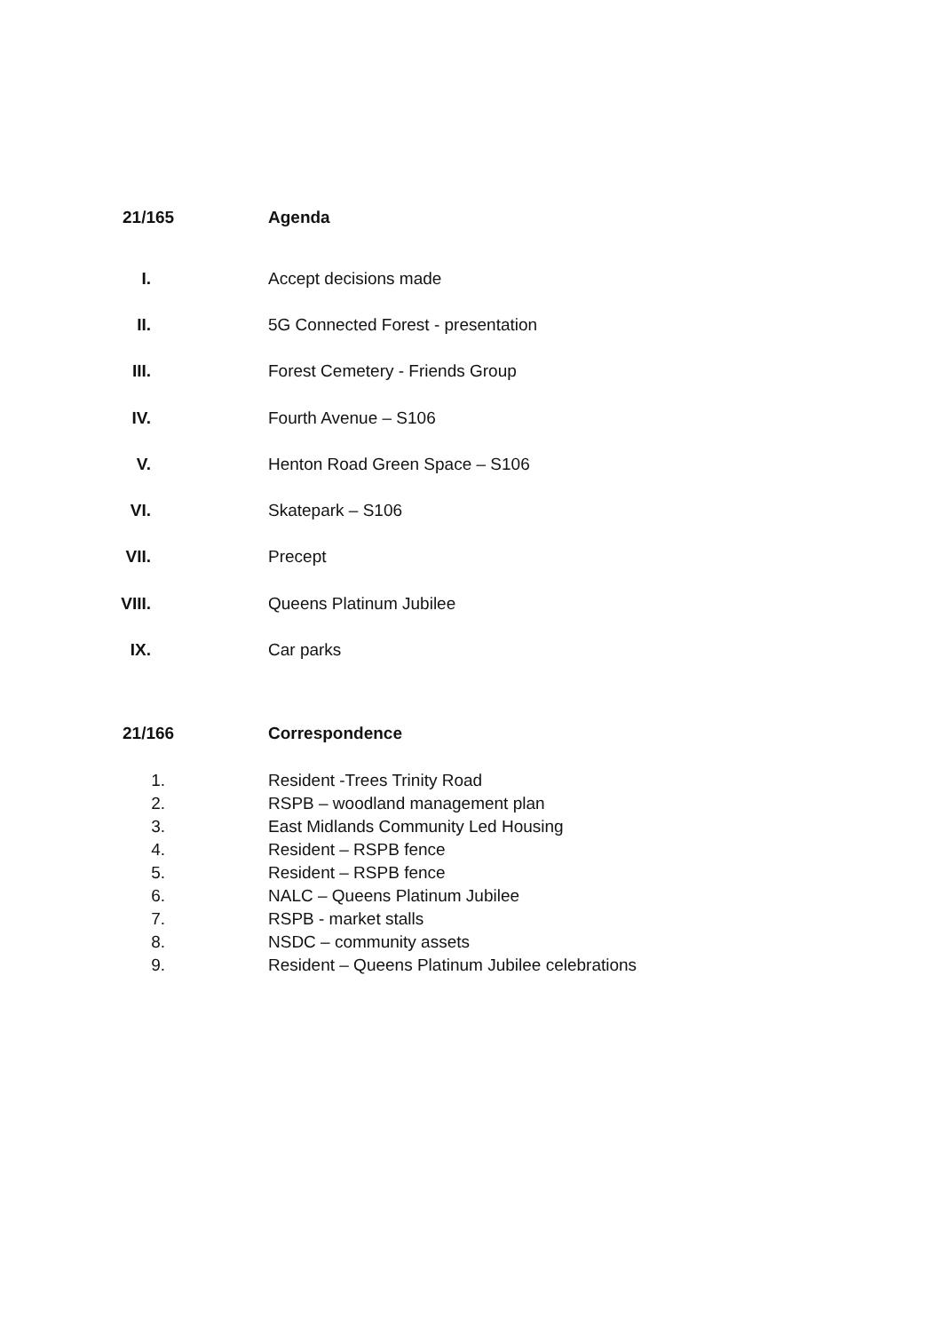21/165 Agenda
I. Accept decisions made
II. 5G Connected Forest - presentation
III. Forest Cemetery - Friends Group
IV. Fourth Avenue – S106
V. Henton Road Green Space – S106
VI. Skatepark – S106
VII. Precept
VIII. Queens Platinum Jubilee
IX. Car parks
21/166 Correspondence
1. Resident -Trees Trinity Road
2. RSPB – woodland management plan
3. East Midlands Community Led Housing
4. Resident – RSPB fence
5. Resident – RSPB fence
6. NALC – Queens Platinum Jubilee
7. RSPB - market stalls
8. NSDC – community assets
9. Resident – Queens Platinum Jubilee celebrations